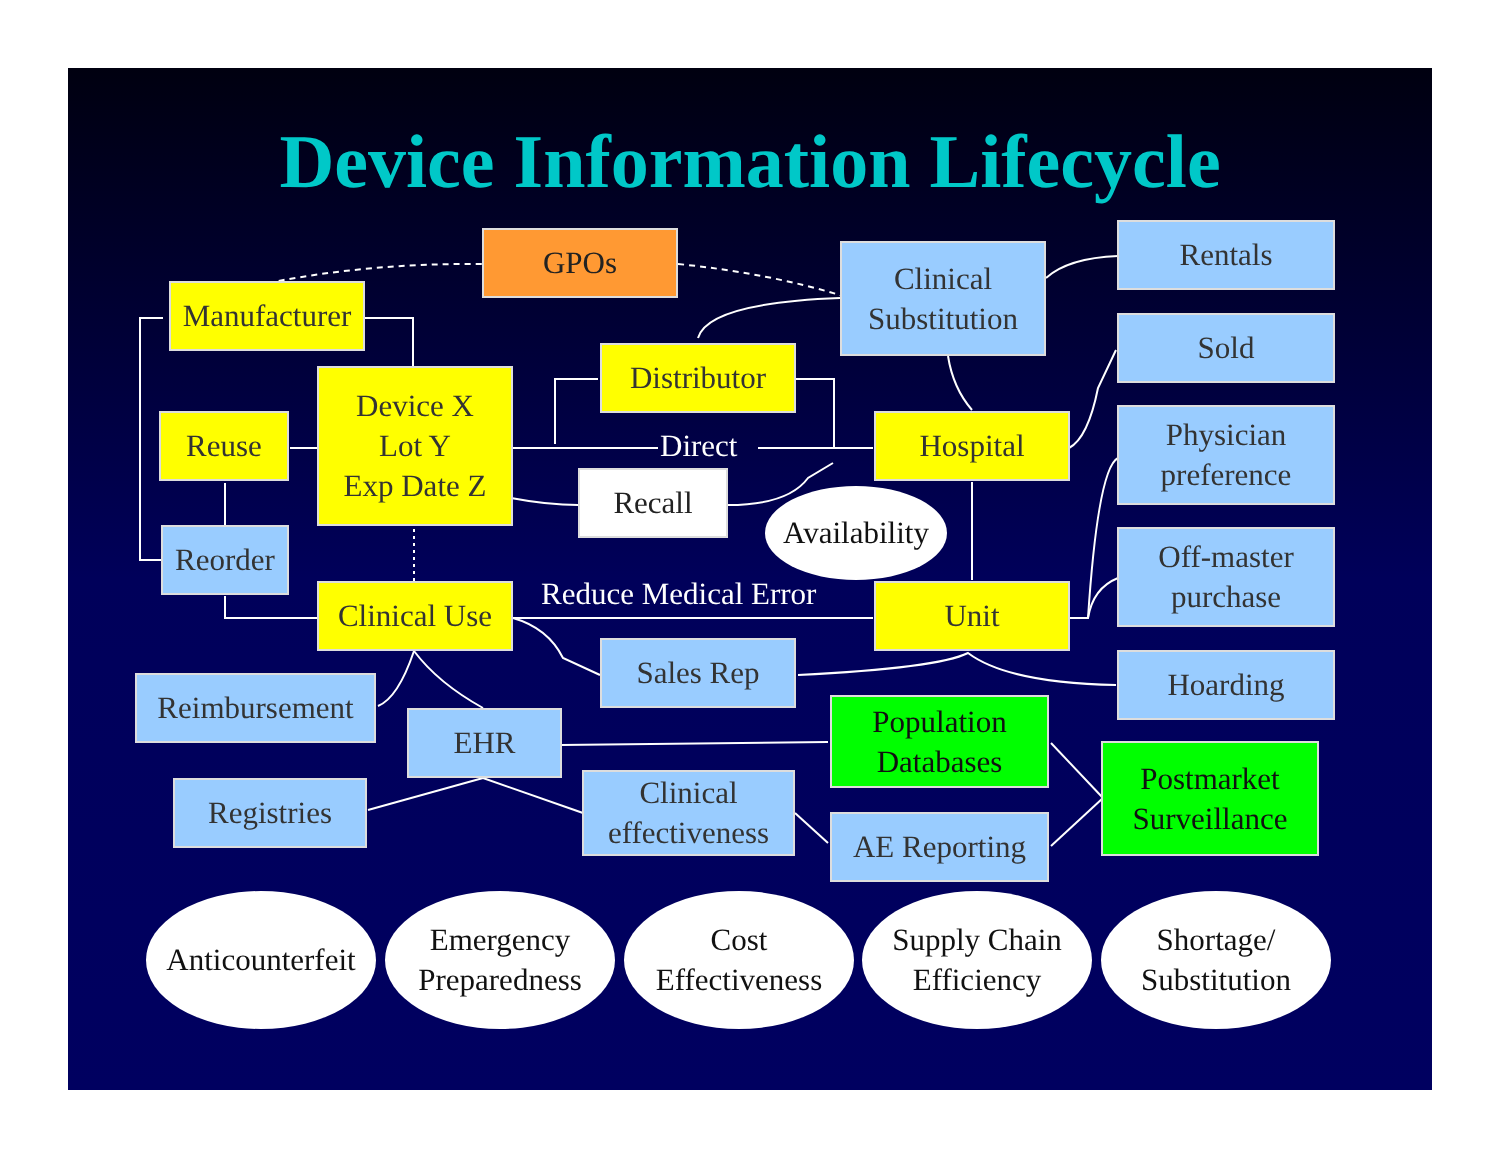Device Information Lifecycle
GPOs
Manufacturer
Device X
Lot Y
Exp Date Z
Reuse
Reorder
Distributor
Direct
Recall
Availability
Clinical
Substitution
Hospital
Rentals
Sold
Physician
preference
Off-master
purchase
Reduce Medical Error
Clinical Use
Unit
Sales Rep Hoarding
Reimbursement
EHR
Population
Databases
Postmarket
Surveillance
Registries
Clinical
effectiveness
AE Reporting
Anticounterfeit
Emergency
Preparedness
Cost
Effectiveness
Supply Chain
Efficiency
Shortage/
Substitution